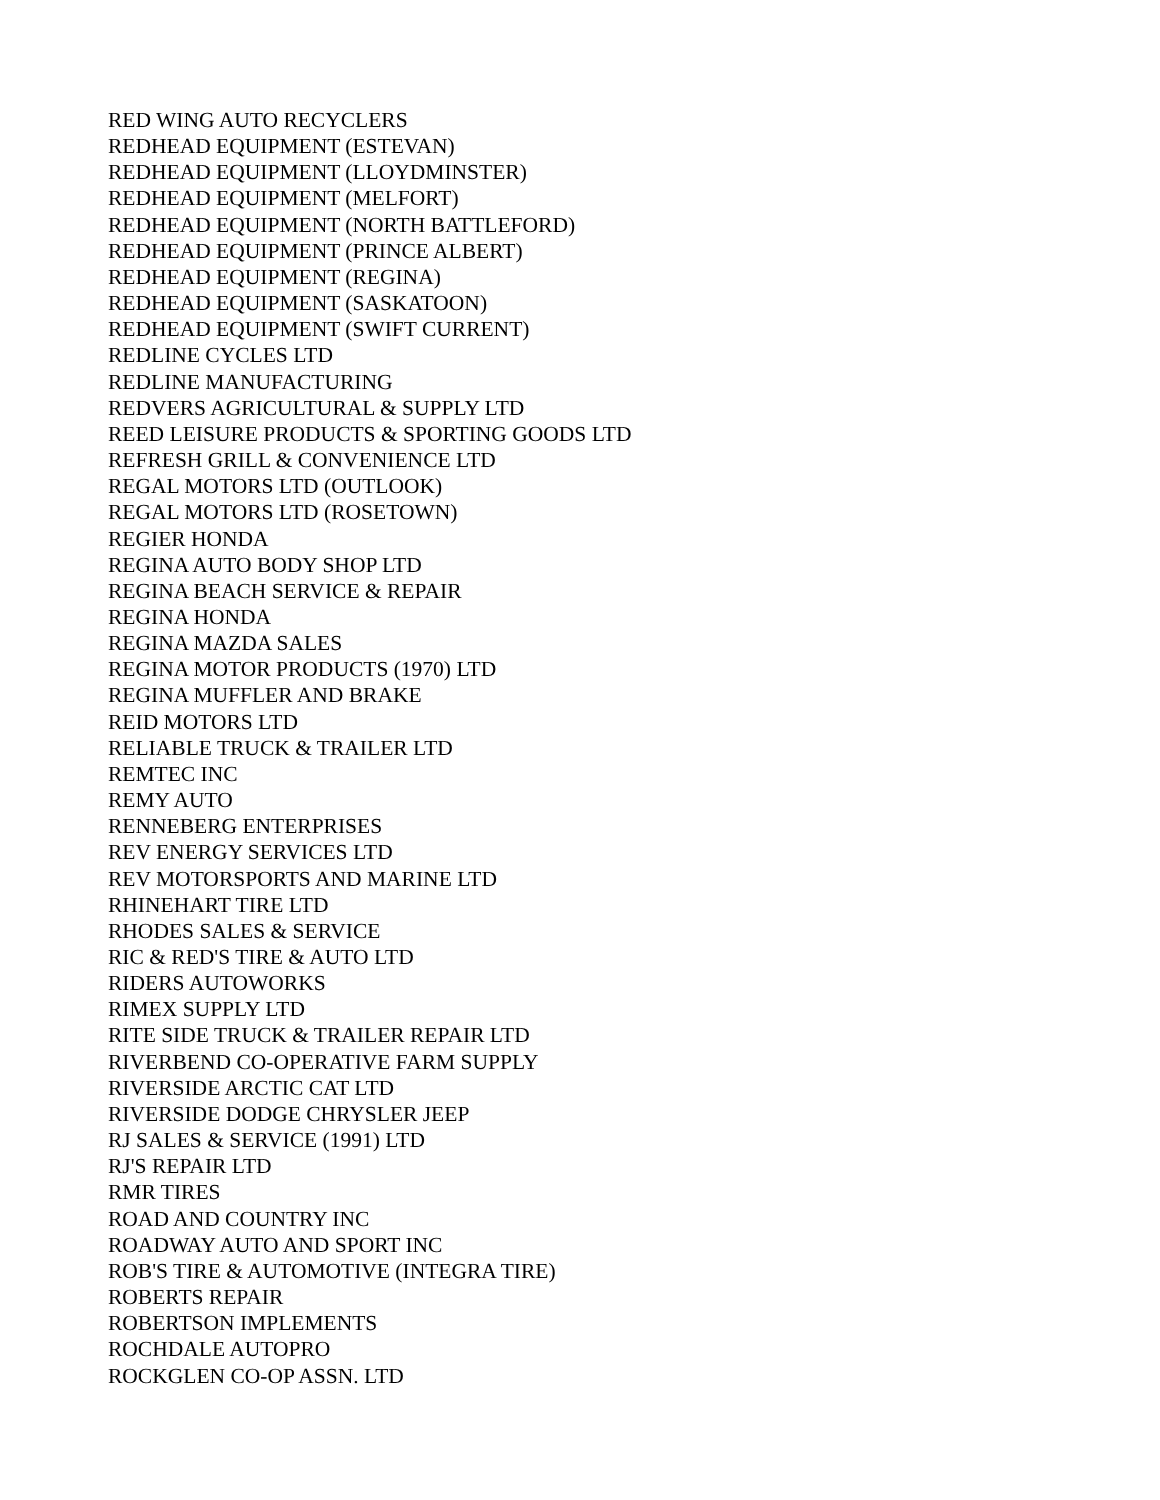RED WING AUTO RECYCLERS
REDHEAD EQUIPMENT (ESTEVAN)
REDHEAD EQUIPMENT (LLOYDMINSTER)
REDHEAD EQUIPMENT (MELFORT)
REDHEAD EQUIPMENT (NORTH BATTLEFORD)
REDHEAD EQUIPMENT (PRINCE ALBERT)
REDHEAD EQUIPMENT (REGINA)
REDHEAD EQUIPMENT (SASKATOON)
REDHEAD EQUIPMENT (SWIFT CURRENT)
REDLINE CYCLES LTD
REDLINE MANUFACTURING
REDVERS AGRICULTURAL & SUPPLY LTD
REED LEISURE PRODUCTS & SPORTING GOODS LTD
REFRESH GRILL & CONVENIENCE LTD
REGAL MOTORS LTD (OUTLOOK)
REGAL MOTORS LTD (ROSETOWN)
REGIER HONDA
REGINA AUTO BODY SHOP LTD
REGINA BEACH SERVICE & REPAIR
REGINA HONDA
REGINA MAZDA SALES
REGINA MOTOR PRODUCTS (1970) LTD
REGINA MUFFLER AND BRAKE
REID MOTORS LTD
RELIABLE TRUCK & TRAILER LTD
REMTEC INC
REMY AUTO
RENNEBERG ENTERPRISES
REV ENERGY SERVICES LTD
REV MOTORSPORTS AND MARINE LTD
RHINEHART TIRE LTD
RHODES SALES & SERVICE
RIC & RED'S TIRE & AUTO LTD
RIDERS AUTOWORKS
RIMEX SUPPLY LTD
RITE SIDE TRUCK & TRAILER REPAIR LTD
RIVERBEND CO-OPERATIVE FARM SUPPLY
RIVERSIDE ARCTIC CAT LTD
RIVERSIDE DODGE CHRYSLER JEEP
RJ SALES & SERVICE (1991) LTD
RJ'S REPAIR LTD
RMR TIRES
ROAD AND COUNTRY INC
ROADWAY AUTO AND SPORT INC
ROB'S TIRE & AUTOMOTIVE (INTEGRA TIRE)
ROBERTS REPAIR
ROBERTSON IMPLEMENTS
ROCHDALE AUTOPRO
ROCKGLEN CO-OP ASSN. LTD